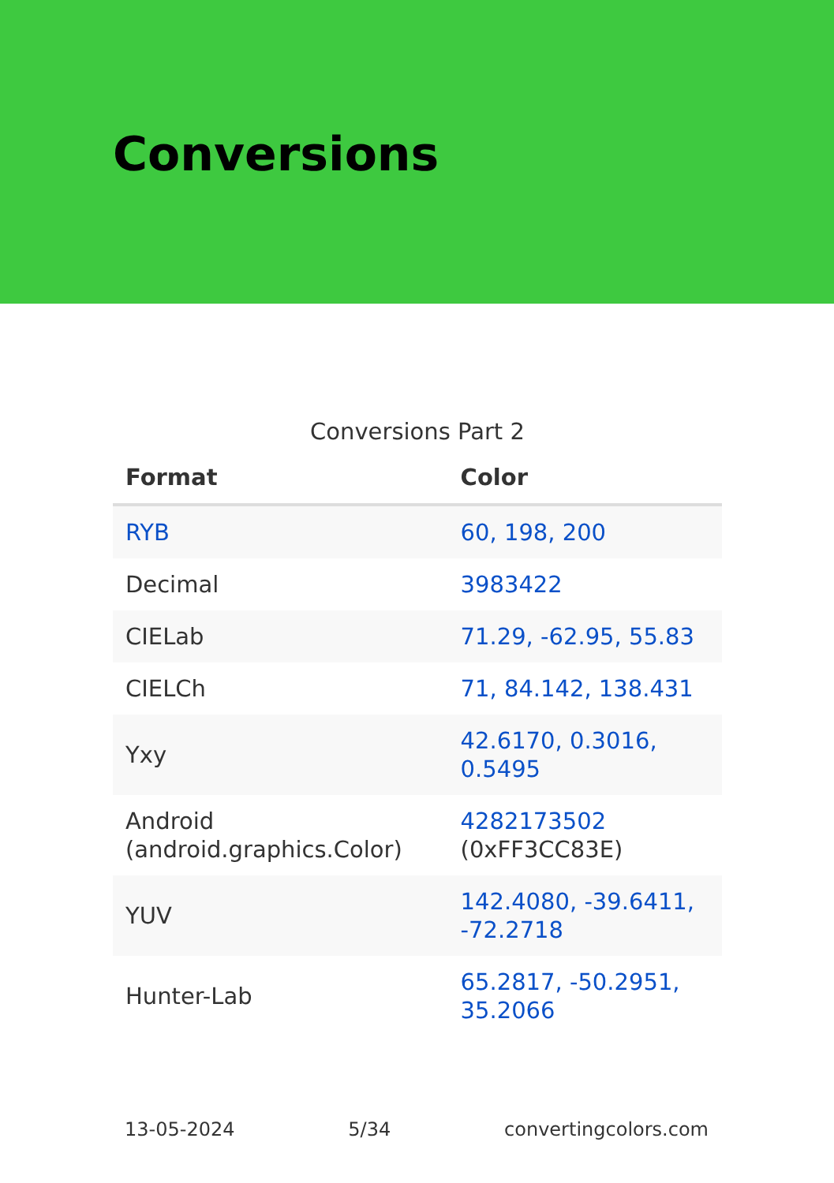Conversions
Conversions Part 2
| Format | Color |
| --- | --- |
| RYB | 60, 198, 200 |
| Decimal | 3983422 |
| CIELab | 71.29, -62.95, 55.83 |
| CIELCh | 71, 84.142, 138.431 |
| Yxy | 42.6170, 0.3016, 0.5495 |
| Android (android.graphics.Color) | 4282173502 (0xFF3CC83E) |
| YUV | 142.4080, -39.6411, -72.2718 |
| Hunter-Lab | 65.2817, -50.2951, 35.2066 |
13-05-2024 5/34 convertingcolors.com